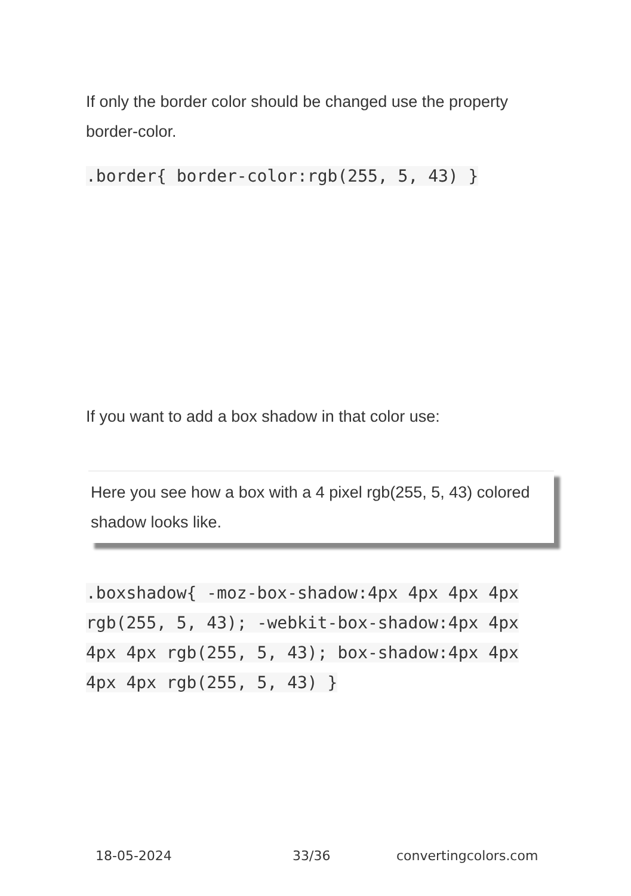If only the border color should be changed use the property border-color.
.border{ border-color:rgb(255, 5, 43) }
If you want to add a box shadow in that color use:
Here you see how a box with a 4 pixel rgb(255, 5, 43) colored shadow looks like.
.boxshadow{ -moz-box-shadow:4px 4px 4px 4px rgb(255, 5, 43); -webkit-box-shadow:4px 4px 4px 4px rgb(255, 5, 43); box-shadow:4px 4px 4px 4px rgb(255, 5, 43) }
18-05-2024 33/36 convertingcolors.com